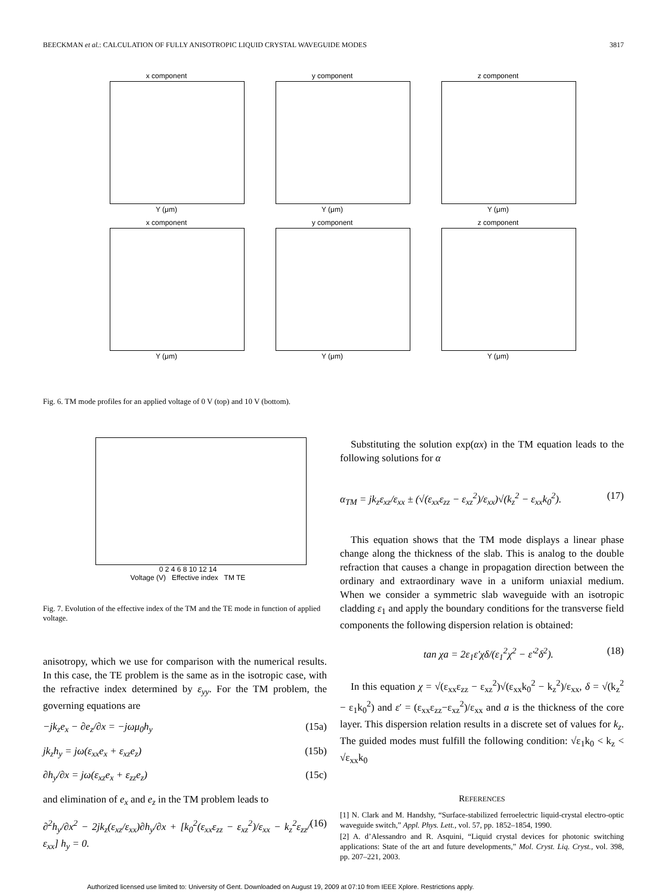BEECKMAN et al.: CALCULATION OF FULLY ANISOTROPIC LIQUID CRYSTAL WAVEGUIDE MODES 3817
x component
Y (μm)
y component
Y (μm)
z component
Y (μm)
x component
Y (μm)
y component
Y (μm)
z component
Y (μm)
Fig. 6. TM mode profiles for an applied voltage of 0 V (top) and 10 V (bottom).
0 2 4 6 8 10 12 14
Voltage (V) Effective index TM TE
Fig. 7. Evolution of the effective index of the TM and the TE mode in function of applied voltage.
anisotropy, which we use for comparison with the numerical results. In this case, the TE problem is the same as in the isotropic case, with the refractive index determined by ε<sub>yy</sub>. For the TM problem, the governing equations are
−jk<sub>z</sub>e<sub>x</sub> − ∂e<sub>z</sub>/∂x = −jωμ<sub>0</sub>h<sub>y</sub> (15a)
jk<sub>z</sub>h<sub>y</sub> = jω(ε<sub>xx</sub>e<sub>x</sub> + ε<sub>xz</sub>e<sub>z</sub>) (15b)
∂h<sub>y</sub>/∂x = jω(ε<sub>xz</sub>e<sub>x</sub> + ε<sub>zz</sub>e<sub>z</sub>) (15c)
and elimination of e<sub>x</sub> and e<sub>z</sub> in the TM problem leads to
∂<sup>2</sup>h<sub>y</sub>/∂x<sup>2</sup> − 2jk<sub>z</sub>(ε<sub>xz</sub>/ε<sub>xx</sub>)∂h<sub>y</sub>/∂x + [k<sub>0</sub><sup>2</sup>(ε<sub>xx</sub>ε<sub>zz</sub> − ε<sub>xz</sub><sup>2</sup>)/ε<sub>xx</sub> − k<sub>z</sub><sup>2</sup>ε<sub>zz</sub>/ε<sub>xx</sub>] h<sub>y</sub> = 0. (16)
Substituting the solution exp(αx) in the TM equation leads to the following solutions for α
α<sub>TM</sub> = jk<sub>z</sub>ε<sub>xz</sub>/ε<sub>xx</sub> ± (√(ε<sub>xx</sub>ε<sub>zz</sub> − ε<sub>xz</sub><sup>2</sup>)/ε<sub>xx</sub>)√(k<sub>z</sub><sup>2</sup> − ε<sub>xx</sub>k<sub>0</sub><sup>2</sup>). (17)
This equation shows that the TM mode displays a linear phase change along the thickness of the slab. This is analog to the double refraction that causes a change in propagation direction between the ordinary and extraordinary wave in a uniform uniaxial medium. When we consider a symmetric slab waveguide with an isotropic cladding ε<sub>1</sub> and apply the boundary conditions for the transverse field components the following dispersion relation is obtained:
tan χa = 2ε<sub>1</sub>ε′χδ/(ε<sub>1</sub><sup>2</sup>χ<sup>2</sup> − ε′<sup>2</sup>δ<sup>2</sup>). (18)
In this equation χ = √(ε<sub>xx</sub>ε<sub>zz</sub> − ε<sub>xz</sub><sup>2</sup>)√(ε<sub>xx</sub>k<sub>0</sub><sup>2</sup> − k<sub>z</sub><sup>2</sup>)/ε<sub>xx</sub>, δ = √(k<sub>z</sub><sup>2</sup> − ε<sub>1</sub>k<sub>0</sub><sup>2</sup>) and ε′ = (ε<sub>xx</sub>ε<sub>zz</sub>−ε<sub>xz</sub><sup>2</sup>)/ε<sub>xx</sub> and a is the thickness of the core layer. This dispersion relation results in a discrete set of values for k<sub>z</sub>. The guided modes must fulfill the following condition: √ε<sub>1</sub>k<sub>0</sub> < k<sub>z</sub> < √ε<sub>xx</sub>k<sub>0</sub>
REFERENCES
[1] N. Clark and M. Handshy, “Surface-stabilized ferroelectric liquid-crystal electro-optic waveguide switch,” Appl. Phys. Lett., vol. 57, pp. 1852–1854, 1990.
[2] A. d’Alessandro and R. Asquini, “Liquid crystal devices for photonic switching applications: State of the art and future developments,” Mol. Cryst. Liq. Cryst., vol. 398, pp. 207–221, 2003.
Authorized licensed use limited to: University of Gent. Downloaded on August 19, 2009 at 07:10 from IEEE Xplore. Restrictions apply.